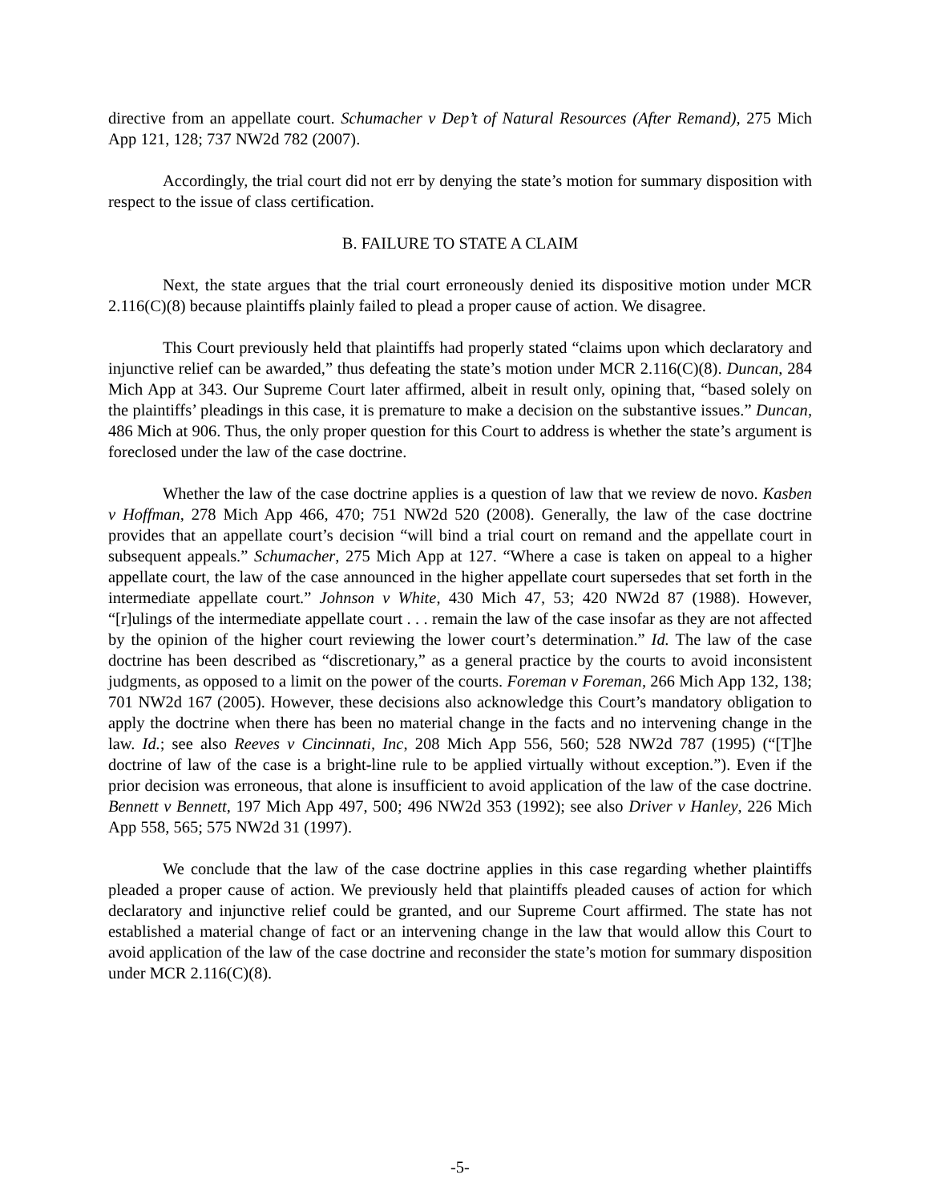directive from an appellate court. Schumacher v Dep’t of Natural Resources (After Remand), 275 Mich App 121, 128; 737 NW2d 782 (2007).
Accordingly, the trial court did not err by denying the state’s motion for summary disposition with respect to the issue of class certification.
B. FAILURE TO STATE A CLAIM
Next, the state argues that the trial court erroneously denied its dispositive motion under MCR 2.116(C)(8) because plaintiffs plainly failed to plead a proper cause of action. We disagree.
This Court previously held that plaintiffs had properly stated “claims upon which declaratory and injunctive relief can be awarded,” thus defeating the state’s motion under MCR 2.116(C)(8). Duncan, 284 Mich App at 343. Our Supreme Court later affirmed, albeit in result only, opining that, “based solely on the plaintiffs’ pleadings in this case, it is premature to make a decision on the substantive issues.” Duncan, 486 Mich at 906. Thus, the only proper question for this Court to address is whether the state’s argument is foreclosed under the law of the case doctrine.
Whether the law of the case doctrine applies is a question of law that we review de novo. Kasben v Hoffman, 278 Mich App 466, 470; 751 NW2d 520 (2008). Generally, the law of the case doctrine provides that an appellate court’s decision “will bind a trial court on remand and the appellate court in subsequent appeals.” Schumacher, 275 Mich App at 127. “Where a case is taken on appeal to a higher appellate court, the law of the case announced in the higher appellate court supersedes that set forth in the intermediate appellate court.” Johnson v White, 430 Mich 47, 53; 420 NW2d 87 (1988). However, “[r]ulings of the intermediate appellate court . . . remain the law of the case insofar as they are not affected by the opinion of the higher court reviewing the lower court’s determination.” Id. The law of the case doctrine has been described as “discretionary,” as a general practice by the courts to avoid inconsistent judgments, as opposed to a limit on the power of the courts. Foreman v Foreman, 266 Mich App 132, 138; 701 NW2d 167 (2005). However, these decisions also acknowledge this Court’s mandatory obligation to apply the doctrine when there has been no material change in the facts and no intervening change in the law. Id.; see also Reeves v Cincinnati, Inc, 208 Mich App 556, 560; 528 NW2d 787 (1995) (“[T]he doctrine of law of the case is a bright-line rule to be applied virtually without exception.”). Even if the prior decision was erroneous, that alone is insufficient to avoid application of the law of the case doctrine. Bennett v Bennett, 197 Mich App 497, 500; 496 NW2d 353 (1992); see also Driver v Hanley, 226 Mich App 558, 565; 575 NW2d 31 (1997).
We conclude that the law of the case doctrine applies in this case regarding whether plaintiffs pleaded a proper cause of action. We previously held that plaintiffs pleaded causes of action for which declaratory and injunctive relief could be granted, and our Supreme Court affirmed. The state has not established a material change of fact or an intervening change in the law that would allow this Court to avoid application of the law of the case doctrine and reconsider the state’s motion for summary disposition under MCR 2.116(C)(8).
-5-